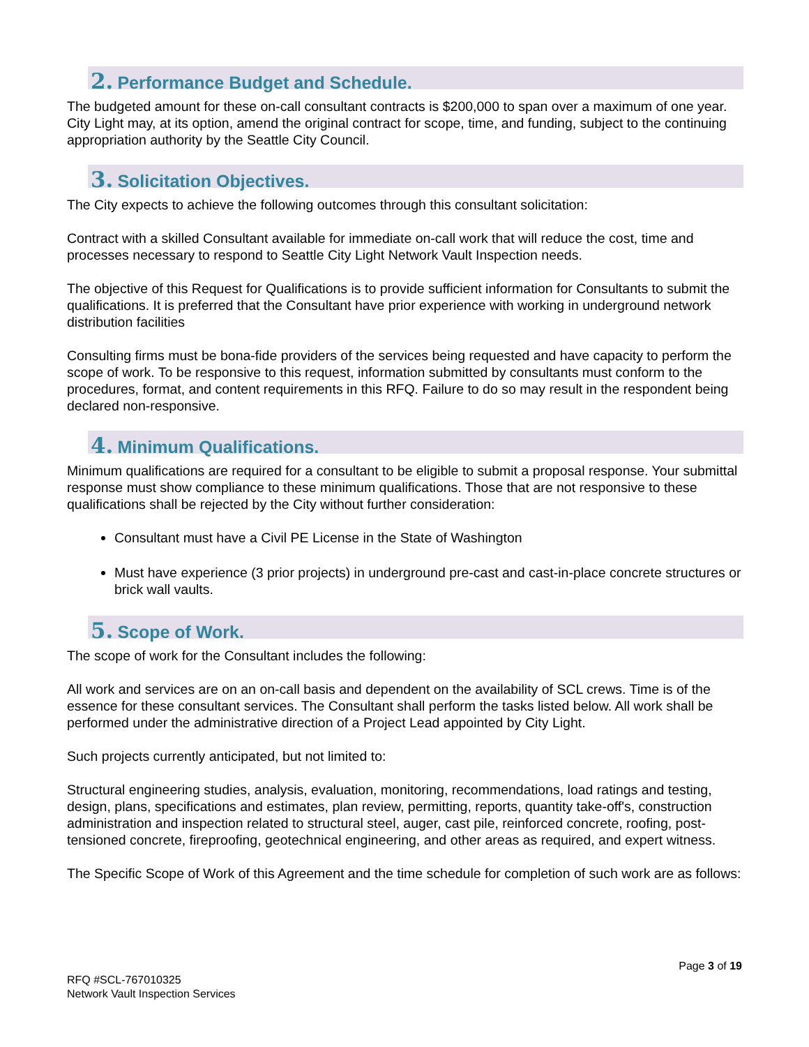2. Performance Budget and Schedule.
The budgeted amount for these on-call consultant contracts is $200,000 to span over a maximum of one year. City Light may, at its option, amend the original contract for scope, time, and funding, subject to the continuing appropriation authority by the Seattle City Council.
3. Solicitation Objectives.
The City expects to achieve the following outcomes through this consultant solicitation:
Contract with a skilled Consultant available for immediate on-call work that will reduce the cost, time and processes necessary to respond to Seattle City Light Network Vault Inspection needs.
The objective of this Request for Qualifications is to provide sufficient information for Consultants to submit the qualifications. It is preferred that the Consultant have prior experience with working in underground network distribution facilities
Consulting firms must be bona-fide providers of the services being requested and have capacity to perform the scope of work. To be responsive to this request, information submitted by consultants must conform to the procedures, format, and content requirements in this RFQ. Failure to do so may result in the respondent being declared non-responsive.
4. Minimum Qualifications.
Minimum qualifications are required for a consultant to be eligible to submit a proposal response. Your submittal response must show compliance to these minimum qualifications. Those that are not responsive to these qualifications shall be rejected by the City without further consideration:
Consultant must have a Civil PE License in the State of Washington
Must have experience (3 prior projects) in underground pre-cast and cast-in-place concrete structures or brick wall vaults.
5. Scope of Work.
The scope of work for the Consultant includes the following:
All work and services are on an on-call basis and dependent on the availability of SCL crews. Time is of the essence for these consultant services. The Consultant shall perform the tasks listed below. All work shall be performed under the administrative direction of a Project Lead appointed by City Light.
Such projects currently anticipated, but not limited to:
Structural engineering studies, analysis, evaluation, monitoring, recommendations, load ratings and testing, design, plans, specifications and estimates, plan review, permitting, reports, quantity take-off's, construction administration and inspection related to structural steel, auger, cast pile, reinforced concrete, roofing, post-tensioned concrete, fireproofing, geotechnical engineering, and other areas as required, and expert witness.
The Specific Scope of Work of this Agreement and the time schedule for completion of such work are as follows:
Page 3 of 19
RFQ #SCL-767010325
Network Vault Inspection Services